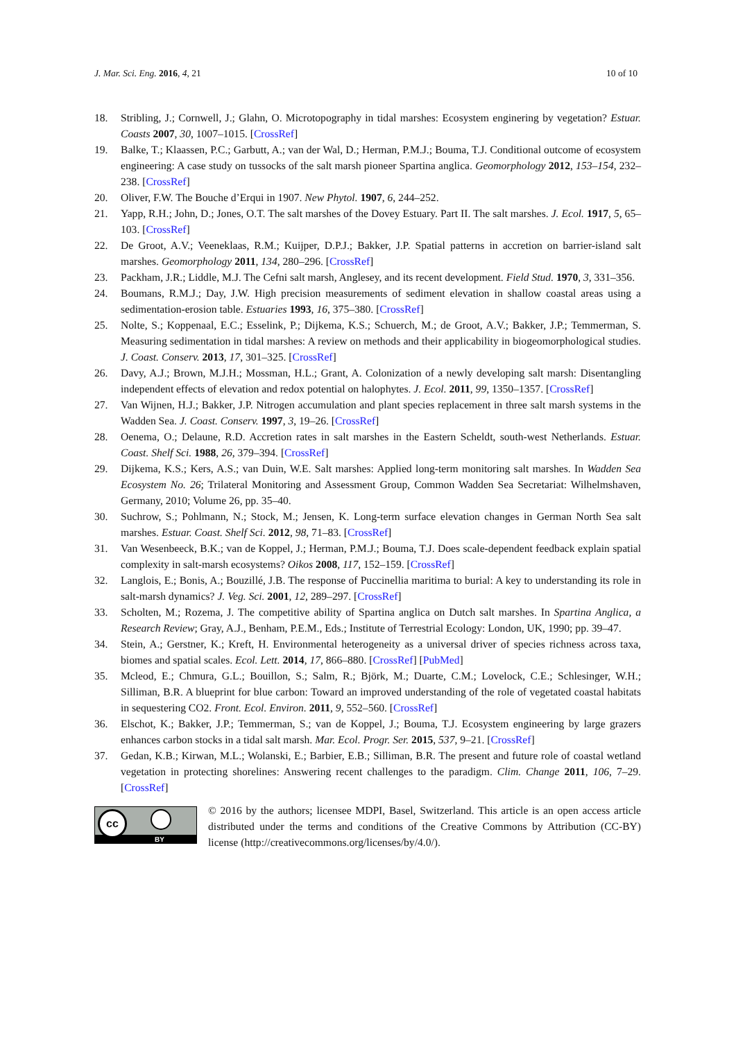J. Mar. Sci. Eng. 2016, 4, 21 10 of 10
18. Stribling, J.; Cornwell, J.; Glahn, O. Microtopography in tidal marshes: Ecosystem enginering by vegetation? Estuar. Coasts 2007, 30, 1007–1015. [CrossRef]
19. Balke, T.; Klaassen, P.C.; Garbutt, A.; van der Wal, D.; Herman, P.M.J.; Bouma, T.J. Conditional outcome of ecosystem engineering: A case study on tussocks of the salt marsh pioneer Spartina anglica. Geomorphology 2012, 153–154, 232–238. [CrossRef]
20. Oliver, F.W. The Bouche d’Erqui in 1907. New Phytol. 1907, 6, 244–252.
21. Yapp, R.H.; John, D.; Jones, O.T. The salt marshes of the Dovey Estuary. Part II. The salt marshes. J. Ecol. 1917, 5, 65–103. [CrossRef]
22. De Groot, A.V.; Veeneklaas, R.M.; Kuijper, D.P.J.; Bakker, J.P. Spatial patterns in accretion on barrier-island salt marshes. Geomorphology 2011, 134, 280–296. [CrossRef]
23. Packham, J.R.; Liddle, M.J. The Cefni salt marsh, Anglesey, and its recent development. Field Stud. 1970, 3, 331–356.
24. Boumans, R.M.J.; Day, J.W. High precision measurements of sediment elevation in shallow coastal areas using a sedimentation-erosion table. Estuaries 1993, 16, 375–380. [CrossRef]
25. Nolte, S.; Koppenaal, E.C.; Esselink, P.; Dijkema, K.S.; Schuerch, M.; de Groot, A.V.; Bakker, J.P.; Temmerman, S. Measuring sedimentation in tidal marshes: A review on methods and their applicability in biogeomorphological studies. J. Coast. Conserv. 2013, 17, 301–325. [CrossRef]
26. Davy, A.J.; Brown, M.J.H.; Mossman, H.L.; Grant, A. Colonization of a newly developing salt marsh: Disentangling independent effects of elevation and redox potential on halophytes. J. Ecol. 2011, 99, 1350–1357. [CrossRef]
27. Van Wijnen, H.J.; Bakker, J.P. Nitrogen accumulation and plant species replacement in three salt marsh systems in the Wadden Sea. J. Coast. Conserv. 1997, 3, 19–26. [CrossRef]
28. Oenema, O.; Delaune, R.D. Accretion rates in salt marshes in the Eastern Scheldt, south-west Netherlands. Estuar. Coast. Shelf Sci. 1988, 26, 379–394. [CrossRef]
29. Dijkema, K.S.; Kers, A.S.; van Duin, W.E. Salt marshes: Applied long-term monitoring salt marshes. In Wadden Sea Ecosystem No. 26; Trilateral Monitoring and Assessment Group, Common Wadden Sea Secretariat: Wilhelmshaven, Germany, 2010; Volume 26, pp. 35–40.
30. Suchrow, S.; Pohlmann, N.; Stock, M.; Jensen, K. Long-term surface elevation changes in German North Sea salt marshes. Estuar. Coast. Shelf Sci. 2012, 98, 71–83. [CrossRef]
31. Van Wesenbeeck, B.K.; van de Koppel, J.; Herman, P.M.J.; Bouma, T.J. Does scale-dependent feedback explain spatial complexity in salt-marsh ecosystems? Oikos 2008, 117, 152–159. [CrossRef]
32. Langlois, E.; Bonis, A.; Bouzillé, J.B. The response of Puccinellia maritima to burial: A key to understanding its role in salt-marsh dynamics? J. Veg. Sci. 2001, 12, 289–297. [CrossRef]
33. Scholten, M.; Rozema, J. The competitive ability of Spartina anglica on Dutch salt marshes. In Spartina Anglica, a Research Review; Gray, A.J., Benham, P.E.M., Eds.; Institute of Terrestrial Ecology: London, UK, 1990; pp. 39–47.
34. Stein, A.; Gerstner, K.; Kreft, H. Environmental heterogeneity as a universal driver of species richness across taxa, biomes and spatial scales. Ecol. Lett. 2014, 17, 866–880. [CrossRef] [PubMed]
35. Mcleod, E.; Chmura, G.L.; Bouillon, S.; Salm, R.; Björk, M.; Duarte, C.M.; Lovelock, C.E.; Schlesinger, W.H.; Silliman, B.R. A blueprint for blue carbon: Toward an improved understanding of the role of vegetated coastal habitats in sequestering CO2. Front. Ecol. Environ. 2011, 9, 552–560. [CrossRef]
36. Elschot, K.; Bakker, J.P.; Temmerman, S.; van de Koppel, J.; Bouma, T.J. Ecosystem engineering by large grazers enhances carbon stocks in a tidal salt marsh. Mar. Ecol. Progr. Ser. 2015, 537, 9–21. [CrossRef]
37. Gedan, K.B.; Kirwan, M.L.; Wolanski, E.; Barbier, E.B.; Silliman, B.R. The present and future role of coastal wetland vegetation in protecting shorelines: Answering recent challenges to the paradigm. Clim. Change 2011, 106, 7–29. [CrossRef]
cc
BY
© 2016 by the authors; licensee MDPI, Basel, Switzerland. This article is an open access article distributed under the terms and conditions of the Creative Commons by Attribution (CC-BY) license (http://creativecommons.org/licenses/by/4.0/).